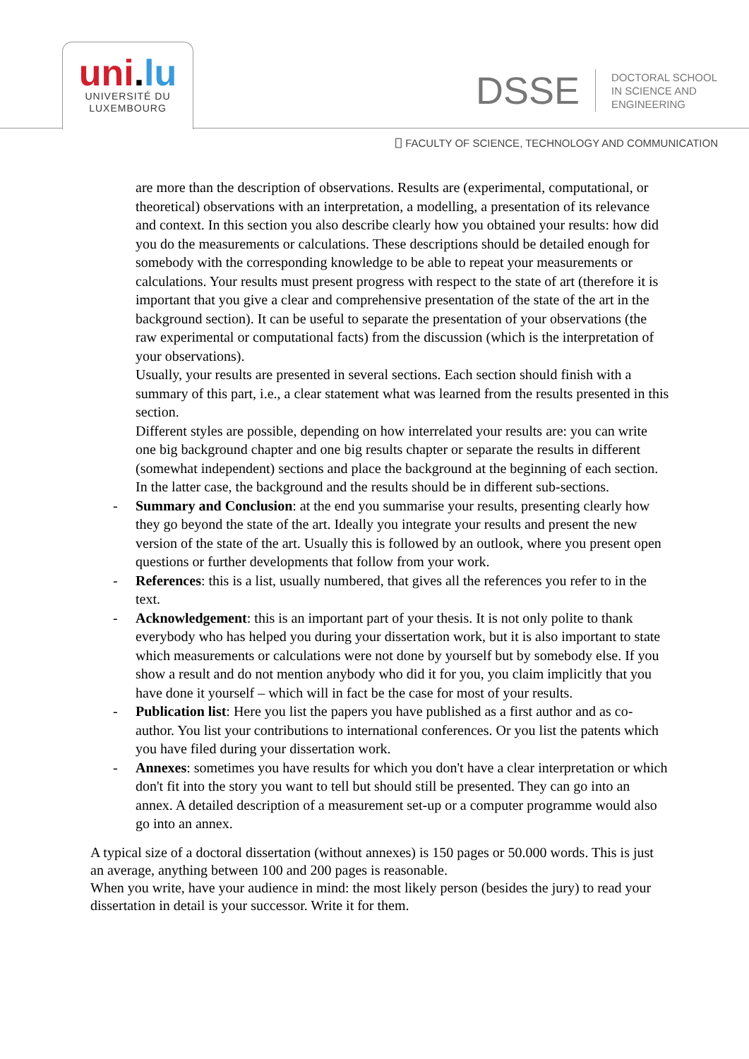uni.lu
UNIVERSITÉ DU
LUXEMBOURG
DSSE
DOCTORAL SCHOOL
IN SCIENCE AND
ENGINEERING
⎕ FACULTY OF SCIENCE, TECHNOLOGY AND COMMUNICATION
are more than the description of observations. Results are (experimental, computational, or theoretical) observations with an interpretation, a modelling, a presentation of its relevance and context. In this section you also describe clearly how you obtained your results: how did you do the measurements or calculations. These descriptions should be detailed enough for somebody with the corresponding knowledge to be able to repeat your measurements or calculations. Your results must present progress with respect to the state of art (therefore it is important that you give a clear and comprehensive presentation of the state of the art in the background section). It can be useful to separate the presentation of your observations (the raw experimental or computational facts) from the discussion (which is the interpretation of your observations).
Usually, your results are presented in several sections. Each section should finish with a summary of this part, i.e., a clear statement what was learned from the results presented in this section.
Different styles are possible, depending on how interrelated your results are: you can write one big background chapter and one big results chapter or separate the results in different (somewhat independent) sections and place the background at the beginning of each section. In the latter case, the background and the results should be in different sub-sections.
- Summary and Conclusion: at the end you summarise your results, presenting clearly how they go beyond the state of the art. Ideally you integrate your results and present the new version of the state of the art. Usually this is followed by an outlook, where you present open questions or further developments that follow from your work.
- References: this is a list, usually numbered, that gives all the references you refer to in the text.
- Acknowledgement: this is an important part of your thesis. It is not only polite to thank everybody who has helped you during your dissertation work, but it is also important to state which measurements or calculations were not done by yourself but by somebody else. If you show a result and do not mention anybody who did it for you, you claim implicitly that you have done it yourself – which will in fact be the case for most of your results.
- Publication list: Here you list the papers you have published as a first author and as co-author. You list your contributions to international conferences. Or you list the patents which you have filed during your dissertation work.
- Annexes: sometimes you have results for which you don't have a clear interpretation or which don't fit into the story you want to tell but should still be presented. They can go into an annex. A detailed description of a measurement set-up or a computer programme would also go into an annex.
A typical size of a doctoral dissertation (without annexes) is 150 pages or 50.000 words. This is just an average, anything between 100 and 200 pages is reasonable.
When you write, have your audience in mind: the most likely person (besides the jury) to read your dissertation in detail is your successor. Write it for them.